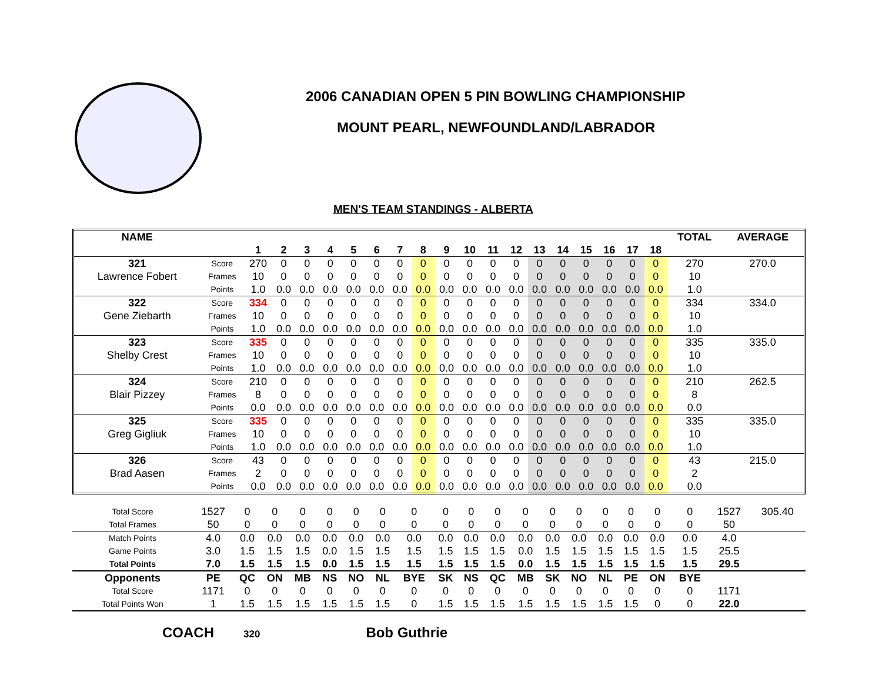2006 CANADIAN OPEN 5 PIN BOWLING CHAMPIONSHIP
MOUNT PEARL, NEWFOUNDLAND/LABRADOR
MEN'S TEAM STANDINGS - ALBERTA
| NAME | | | | | | | | | | | | | | | | | | | | TOTAL | AVERAGE |
| | | 1 | 2 | 3 | 4 | 5 | 6 | 7 | 8 | 9 | 10 | 11 | 12 | 13 | 14 | 15 | 16 | 17 | 18 | | |
| 321 | Score | 270 | 0 | 0 | 0 | 0 | 0 | 0 | 0 | 0 | 0 | 0 | 0 | 0 | 0 | 0 | 0 | 0 | 0 | 270 | 270.0 |
| Lawrence Fobert | Frames | 10 | 0 | 0 | 0 | 0 | 0 | 0 | 0 | 0 | 0 | 0 | 0 | 0 | 0 | 0 | 0 | 0 | 0 | 10 | |
| | Points | 1.0 | 0.0 | 0.0 | 0.0 | 0.0 | 0.0 | 0.0 | 0.0 | 0.0 | 0.0 | 0.0 | 0.0 | 0.0 | 0.0 | 0.0 | 0.0 | 0.0 | 0.0 | 1.0 | |
| 322 | Score | 334 | 0 | 0 | 0 | 0 | 0 | 0 | 0 | 0 | 0 | 0 | 0 | 0 | 0 | 0 | 0 | 0 | 0 | 334 | 334.0 |
| Gene Ziebarth | Frames | 10 | 0 | 0 | 0 | 0 | 0 | 0 | 0 | 0 | 0 | 0 | 0 | 0 | 0 | 0 | 0 | 0 | 0 | 10 | |
| | Points | 1.0 | 0.0 | 0.0 | 0.0 | 0.0 | 0.0 | 0.0 | 0.0 | 0.0 | 0.0 | 0.0 | 0.0 | 0.0 | 0.0 | 0.0 | 0.0 | 0.0 | 0.0 | 1.0 | |
| 323 | Score | 335 | 0 | 0 | 0 | 0 | 0 | 0 | 0 | 0 | 0 | 0 | 0 | 0 | 0 | 0 | 0 | 0 | 0 | 335 | 335.0 |
| Shelby Crest | Frames | 10 | 0 | 0 | 0 | 0 | 0 | 0 | 0 | 0 | 0 | 0 | 0 | 0 | 0 | 0 | 0 | 0 | 0 | 10 | |
| | Points | 1.0 | 0.0 | 0.0 | 0.0 | 0.0 | 0.0 | 0.0 | 0.0 | 0.0 | 0.0 | 0.0 | 0.0 | 0.0 | 0.0 | 0.0 | 0.0 | 0.0 | 0.0 | 1.0 | |
| 324 | Score | 210 | 0 | 0 | 0 | 0 | 0 | 0 | 0 | 0 | 0 | 0 | 0 | 0 | 0 | 0 | 0 | 0 | 0 | 210 | 262.5 |
| Blair Pizzey | Frames | 8 | 0 | 0 | 0 | 0 | 0 | 0 | 0 | 0 | 0 | 0 | 0 | 0 | 0 | 0 | 0 | 0 | 0 | 8 | |
| | Points | 0.0 | 0.0 | 0.0 | 0.0 | 0.0 | 0.0 | 0.0 | 0.0 | 0.0 | 0.0 | 0.0 | 0.0 | 0.0 | 0.0 | 0.0 | 0.0 | 0.0 | 0.0 | 0.0 | |
| 325 | Score | 335 | 0 | 0 | 0 | 0 | 0 | 0 | 0 | 0 | 0 | 0 | 0 | 0 | 0 | 0 | 0 | 0 | 0 | 335 | 335.0 |
| Greg Gigliuk | Frames | 10 | 0 | 0 | 0 | 0 | 0 | 0 | 0 | 0 | 0 | 0 | 0 | 0 | 0 | 0 | 0 | 0 | 0 | 10 | |
| | Points | 1.0 | 0.0 | 0.0 | 0.0 | 0.0 | 0.0 | 0.0 | 0.0 | 0.0 | 0.0 | 0.0 | 0.0 | 0.0 | 0.0 | 0.0 | 0.0 | 0.0 | 0.0 | 1.0 | |
| 326 | Score | 43 | 0 | 0 | 0 | 0 | 0 | 0 | 0 | 0 | 0 | 0 | 0 | 0 | 0 | 0 | 0 | 0 | 0 | 43 | 215.0 |
| Brad Aasen | Frames | 2 | 0 | 0 | 0 | 0 | 0 | 0 | 0 | 0 | 0 | 0 | 0 | 0 | 0 | 0 | 0 | 0 | 0 | 2 | |
| | Points | 0.0 | 0.0 | 0.0 | 0.0 | 0.0 | 0.0 | 0.0 | 0.0 | 0.0 | 0.0 | 0.0 | 0.0 | 0.0 | 0.0 | 0.0 | 0.0 | 0.0 | 0.0 | 0.0 | |
| Total Score | 1527 | 0 | 0 | 0 | 0 | 0 | 0 | 0 | 0 | 0 | 0 | 0 | 0 | 0 | 0 | 0 | 0 | 0 | 1527 | 305.40 |
| Total Frames | 50 | 0 | 0 | 0 | 0 | 0 | 0 | 0 | 0 | 0 | 0 | 0 | 0 | 0 | 0 | 0 | 0 | 0 | 50 | |
| Match Points | 4.0 | 0.0 | 0.0 | 0.0 | 0.0 | 0.0 | 0.0 | 0.0 | 0.0 | 0.0 | 0.0 | 0.0 | 0.0 | 0.0 | 0.0 | 0.0 | 0.0 | 0.0 | 4.0 | |
| Game Points | 3.0 | 1.5 | 1.5 | 1.5 | 0.0 | 1.5 | 1.5 | 1.5 | 1.5 | 1.5 | 1.5 | 0.0 | 1.5 | 1.5 | 1.5 | 1.5 | 1.5 | 1.5 | 25.5 | |
| Total Points | 7.0 | 1.5 | 1.5 | 1.5 | 0.0 | 1.5 | 1.5 | 1.5 | 1.5 | 1.5 | 1.5 | 0.0 | 1.5 | 1.5 | 1.5 | 1.5 | 1.5 | 1.5 | 29.5 | |
| Opponents | PE | QC | ON | MB | NS | NO | NL | BYE | SK | NS | QC | MB | SK | NO | NL | PE | ON | BYE | | |
| Total Score | 1171 | 0 | 0 | 0 | 0 | 0 | 0 | 0 | 0 | 0 | 0 | 0 | 0 | 0 | 0 | 0 | 0 | 0 | 1171 | |
| Total Points Won | 1 | 1.5 | 1.5 | 1.5 | 1.5 | 1.5 | 1.5 | 0 | 1.5 | 1.5 | 1.5 | 1.5 | 1.5 | 1.5 | 1.5 | 1.5 | 0 | 0 | 22.0 | |
COACH 320 Bob Guthrie